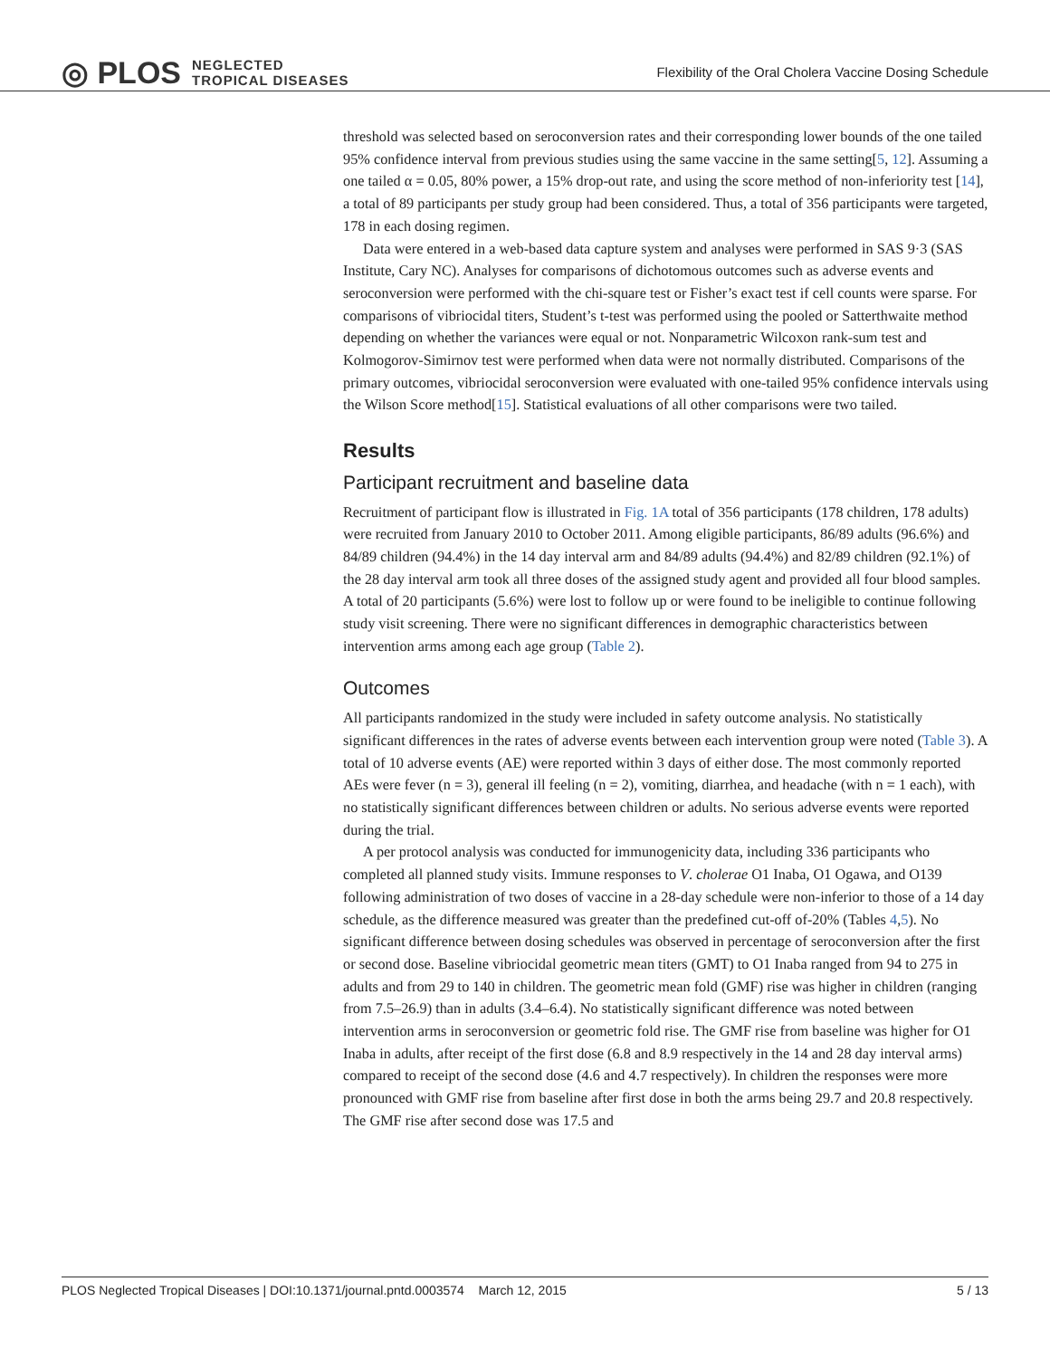◎ PLOS NEGLECTED
TROPICAL DISEASES
Flexibility of the Oral Cholera Vaccine Dosing Schedule
threshold was selected based on seroconversion rates and their corresponding lower bounds of the one tailed 95% confidence interval from previous studies using the same vaccine in the same setting[5, 12]. Assuming a one tailed α = 0.05, 80% power, a 15% drop-out rate, and using the score method of non-inferiority test [14], a total of 89 participants per study group had been considered. Thus, a total of 356 participants were targeted, 178 in each dosing regimen.
Data were entered in a web-based data capture system and analyses were performed in SAS 9·3 (SAS Institute, Cary NC). Analyses for comparisons of dichotomous outcomes such as adverse events and seroconversion were performed with the chi-square test or Fisher’s exact test if cell counts were sparse. For comparisons of vibriocidal titers, Student’s t-test was performed using the pooled or Satterthwaite method depending on whether the variances were equal or not. Nonparametric Wilcoxon rank-sum test and Kolmogorov-Simirnov test were performed when data were not normally distributed. Comparisons of the primary outcomes, vibriocidal seroconversion were evaluated with one-tailed 95% confidence intervals using the Wilson Score method[15]. Statistical evaluations of all other comparisons were two tailed.
Results
Participant recruitment and baseline data
Recruitment of participant flow is illustrated in Fig. 1A total of 356 participants (178 children, 178 adults) were recruited from January 2010 to October 2011. Among eligible participants, 86/89 adults (96.6%) and 84/89 children (94.4%) in the 14 day interval arm and 84/89 adults (94.4%) and 82/89 children (92.1%) of the 28 day interval arm took all three doses of the assigned study agent and provided all four blood samples. A total of 20 participants (5.6%) were lost to follow up or were found to be ineligible to continue following study visit screening. There were no significant differences in demographic characteristics between intervention arms among each age group (Table 2).
Outcomes
All participants randomized in the study were included in safety outcome analysis. No statistically significant differences in the rates of adverse events between each intervention group were noted (Table 3). A total of 10 adverse events (AE) were reported within 3 days of either dose. The most commonly reported AEs were fever (n = 3), general ill feeling (n = 2), vomiting, diarrhea, and headache (with n = 1 each), with no statistically significant differences between children or adults. No serious adverse events were reported during the trial.
A per protocol analysis was conducted for immunogenicity data, including 336 participants who completed all planned study visits. Immune responses to V. cholerae O1 Inaba, O1 Ogawa, and O139 following administration of two doses of vaccine in a 28-day schedule were non-inferior to those of a 14 day schedule, as the difference measured was greater than the predefined cut-off of-20% (Tables 4,5). No significant difference between dosing schedules was observed in percentage of seroconversion after the first or second dose. Baseline vibriocidal geometric mean titers (GMT) to O1 Inaba ranged from 94 to 275 in adults and from 29 to 140 in children. The geometric mean fold (GMF) rise was higher in children (ranging from 7.5–26.9) than in adults (3.4–6.4). No statistically significant difference was noted between intervention arms in seroconversion or geometric fold rise. The GMF rise from baseline was higher for O1 Inaba in adults, after receipt of the first dose (6.8 and 8.9 respectively in the 14 and 28 day interval arms) compared to receipt of the second dose (4.6 and 4.7 respectively). In children the responses were more pronounced with GMF rise from baseline after first dose in both the arms being 29.7 and 20.8 respectively. The GMF rise after second dose was 17.5 and
PLOS Neglected Tropical Diseases | DOI:10.1371/journal.pntd.0003574 March 12, 2015 5 / 13